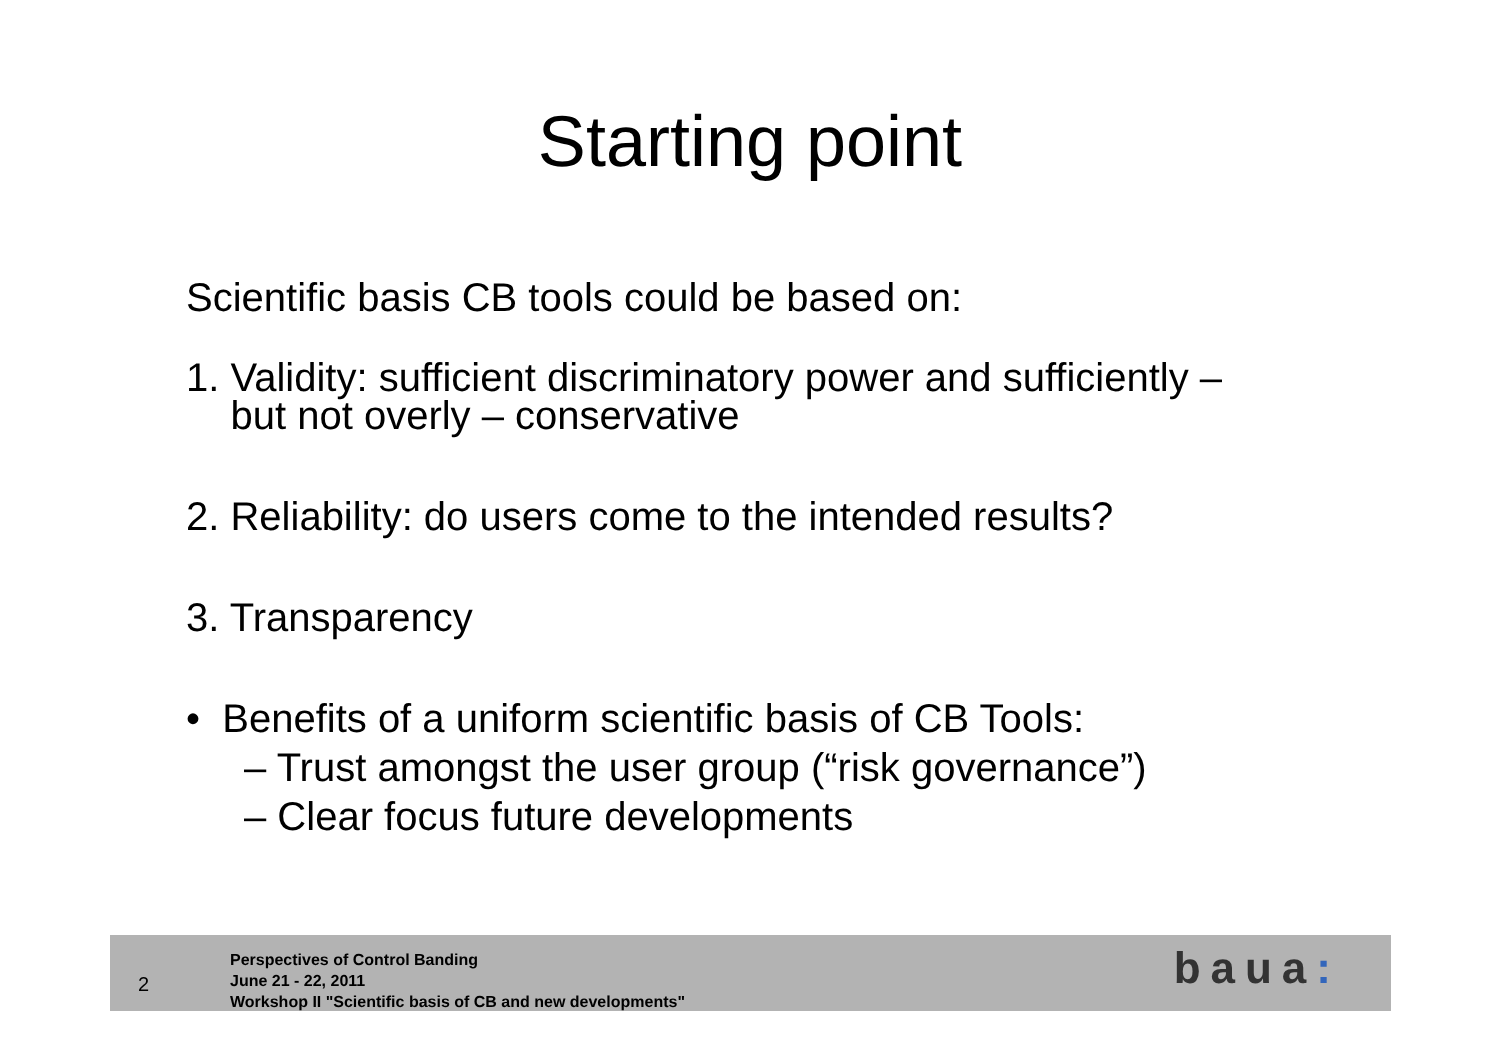Starting point
Scientific basis CB tools could be based on:
1. Validity: sufficient discriminatory power and sufficiently –
but not overly – conservative
2. Reliability: do users come to the intended results?
3. Transparency
• Benefits of a uniform scientific basis of CB Tools:
– Trust amongst the user group (“risk governance”)
– Clear focus future developments
2
Perspectives of Control Banding
June 21 - 22, 2011
Workshop II "Scientific basis of CB and new developments"
baua: